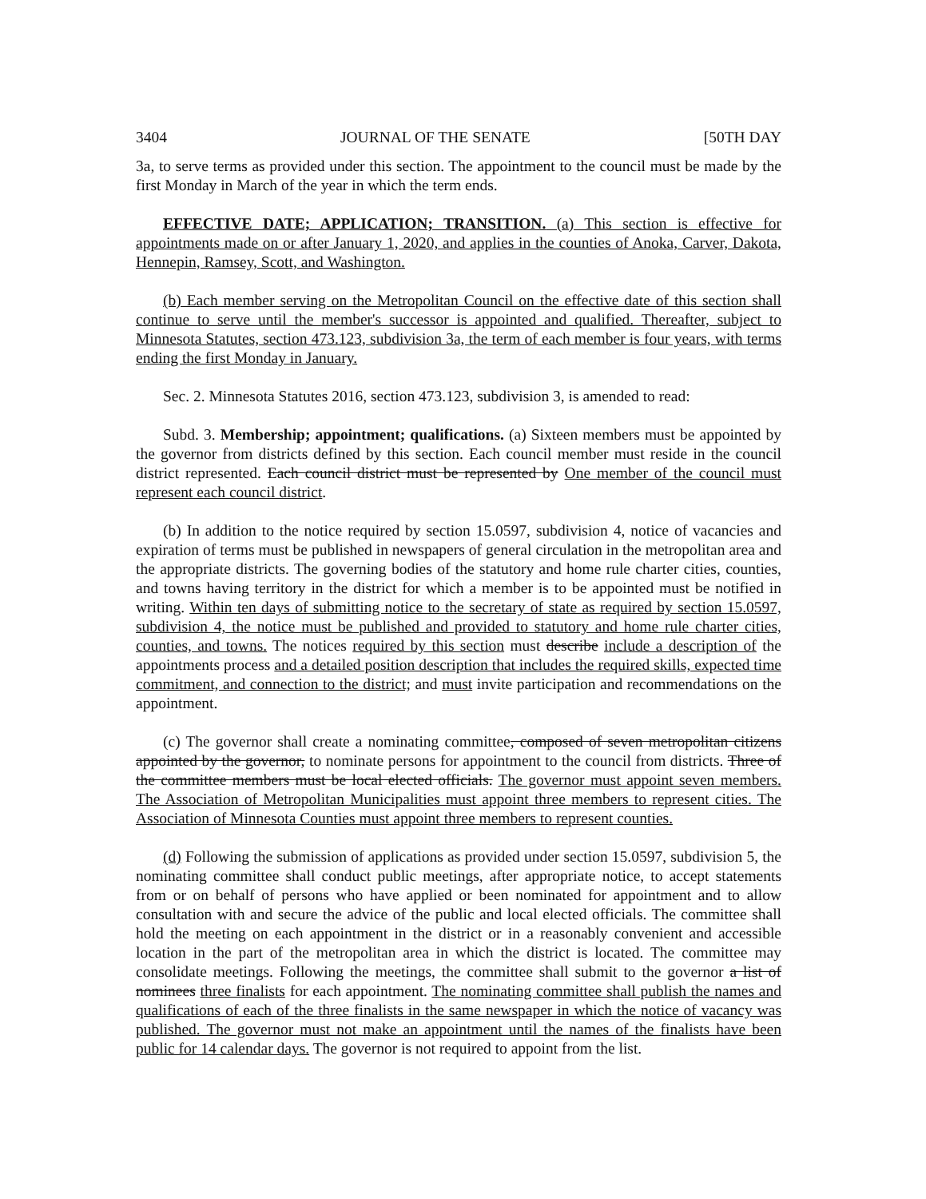3404 JOURNAL OF THE SENATE [50TH DAY
3a, to serve terms as provided under this section. The appointment to the council must be made by the first Monday in March of the year in which the term ends.
EFFECTIVE DATE; APPLICATION; TRANSITION. (a) This section is effective for appointments made on or after January 1, 2020, and applies in the counties of Anoka, Carver, Dakota, Hennepin, Ramsey, Scott, and Washington.
(b) Each member serving on the Metropolitan Council on the effective date of this section shall continue to serve until the member's successor is appointed and qualified. Thereafter, subject to Minnesota Statutes, section 473.123, subdivision 3a, the term of each member is four years, with terms ending the first Monday in January.
Sec. 2. Minnesota Statutes 2016, section 473.123, subdivision 3, is amended to read:
Subd. 3. Membership; appointment; qualifications. (a) Sixteen members must be appointed by the governor from districts defined by this section. Each council member must reside in the council district represented. Each council district must be represented by One member of the council must represent each council district.
(b) In addition to the notice required by section 15.0597, subdivision 4, notice of vacancies and expiration of terms must be published in newspapers of general circulation in the metropolitan area and the appropriate districts. The governing bodies of the statutory and home rule charter cities, counties, and towns having territory in the district for which a member is to be appointed must be notified in writing. Within ten days of submitting notice to the secretary of state as required by section 15.0597, subdivision 4, the notice must be published and provided to statutory and home rule charter cities, counties, and towns. The notices required by this section must describe include a description of the appointments process and a detailed position description that includes the required skills, expected time commitment, and connection to the district; and must invite participation and recommendations on the appointment.
(c) The governor shall create a nominating committee, composed of seven metropolitan citizens appointed by the governor, to nominate persons for appointment to the council from districts. Three of the committee members must be local elected officials. The governor must appoint seven members. The Association of Metropolitan Municipalities must appoint three members to represent cities. The Association of Minnesota Counties must appoint three members to represent counties.
(d) Following the submission of applications as provided under section 15.0597, subdivision 5, the nominating committee shall conduct public meetings, after appropriate notice, to accept statements from or on behalf of persons who have applied or been nominated for appointment and to allow consultation with and secure the advice of the public and local elected officials. The committee shall hold the meeting on each appointment in the district or in a reasonably convenient and accessible location in the part of the metropolitan area in which the district is located. The committee may consolidate meetings. Following the meetings, the committee shall submit to the governor a list of nominees three finalists for each appointment. The nominating committee shall publish the names and qualifications of each of the three finalists in the same newspaper in which the notice of vacancy was published. The governor must not make an appointment until the names of the finalists have been public for 14 calendar days. The governor is not required to appoint from the list.